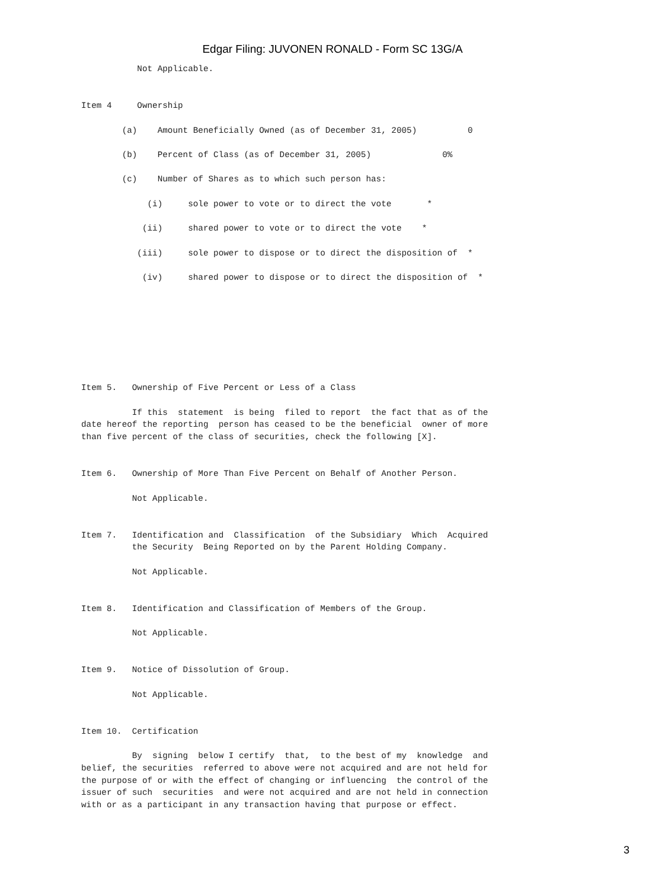Edgar Filing: JUVONEN RONALD - Form SC 13G/A
           Not Applicable.


Item 4     Ownership

        (a)    Amount Beneficially Owned (as of December 31, 2005)          0

        (b)    Percent of Class (as of December 31, 2005)              0%

        (c)    Number of Shares as to which such person has:

             (i)     sole power to vote or to direct the vote       *

            (ii)     shared power to vote or to direct the vote    *

           (iii)     sole power to dispose or to direct the disposition of  *

            (iv)     shared power to dispose or to direct the disposition of  *








Item 5.   Ownership of Five Percent or Less of a Class

          If this  statement  is being  filed to report  the fact that as of the
date hereof the reporting  person has ceased to be the beneficial  owner of more
than five percent of the class of securities, check the following [X].


Item 6.   Ownership of More Than Five Percent on Behalf of Another Person.

          Not Applicable.


Item 7.   Identification and  Classification  of the Subsidiary  Which  Acquired
          the Security  Being Reported on by the Parent Holding Company.

          Not Applicable.


Item 8.   Identification and Classification of Members of the Group.

          Not Applicable.


Item 9.   Notice of Dissolution of Group.

          Not Applicable.


Item 10.  Certification

          By  signing  below I certify  that,  to the best of my  knowledge  and
belief, the securities  referred to above were not acquired and are not held for
the purpose of or with the effect of changing or influencing  the control of the
issuer of such  securities  and were not acquired and are not held in connection
with or as a participant in any transaction having that purpose or effect.
3